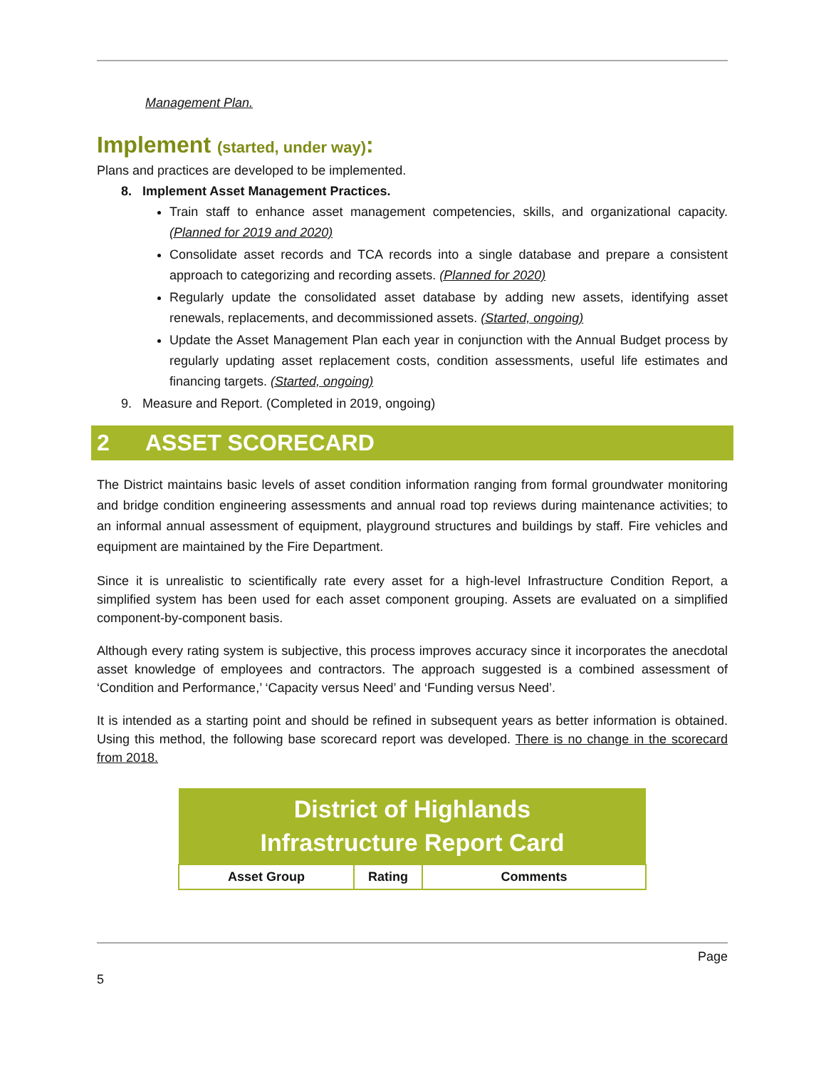Management Plan.
Implement (started, under way):
Plans and practices are developed to be implemented.
8. Implement Asset Management Practices.
Train staff to enhance asset management competencies, skills, and organizational capacity. (Planned for 2019 and 2020)
Consolidate asset records and TCA records into a single database and prepare a consistent approach to categorizing and recording assets. (Planned for 2020)
Regularly update the consolidated asset database by adding new assets, identifying asset renewals, replacements, and decommissioned assets. (Started, ongoing)
Update the Asset Management Plan each year in conjunction with the Annual Budget process by regularly updating asset replacement costs, condition assessments, useful life estimates and financing targets. (Started, ongoing)
9. Measure and Report. (Completed in 2019, ongoing)
2 ASSET SCORECARD
The District maintains basic levels of asset condition information ranging from formal groundwater monitoring and bridge condition engineering assessments and annual road top reviews during maintenance activities; to an informal annual assessment of equipment, playground structures and buildings by staff. Fire vehicles and equipment are maintained by the Fire Department.
Since it is unrealistic to scientifically rate every asset for a high-level Infrastructure Condition Report, a simplified system has been used for each asset component grouping. Assets are evaluated on a simplified component-by-component basis.
Although every rating system is subjective, this process improves accuracy since it incorporates the anecdotal asset knowledge of employees and contractors. The approach suggested is a combined assessment of ‘Condition and Performance,’ ‘Capacity versus Need’ and ‘Funding versus Need’.
It is intended as a starting point and should be refined in subsequent years as better information is obtained. Using this method, the following base scorecard report was developed. There is no change in the scorecard from 2018.
| District of Highlands Infrastructure Report Card | | |
| --- | --- | --- |
| Asset Group | Rating | Comments |
Page
5